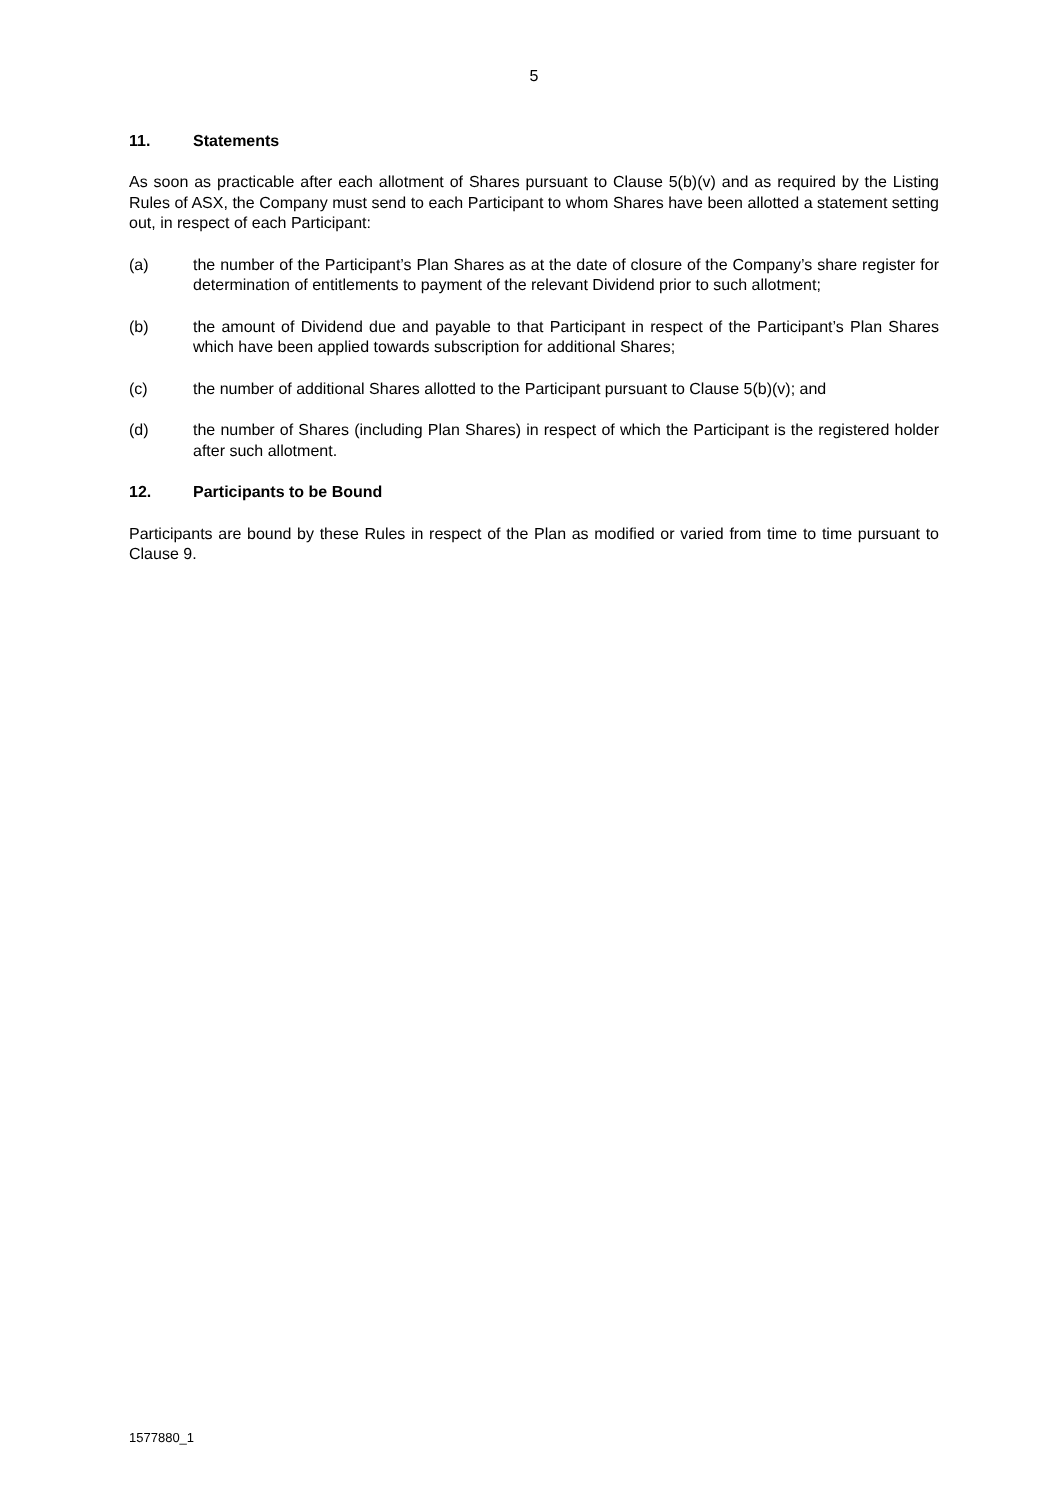5
11. Statements
As soon as practicable after each allotment of Shares pursuant to Clause 5(b)(v) and as required by the Listing Rules of ASX, the Company must send to each Participant to whom Shares have been allotted a statement setting out, in respect of each Participant:
(a) the number of the Participant’s Plan Shares as at the date of closure of the Company’s share register for determination of entitlements to payment of the relevant Dividend prior to such allotment;
(b) the amount of Dividend due and payable to that Participant in respect of the Participant’s Plan Shares which have been applied towards subscription for additional Shares;
(c) the number of additional Shares allotted to the Participant pursuant to Clause 5(b)(v); and
(d) the number of Shares (including Plan Shares) in respect of which the Participant is the registered holder after such allotment.
12. Participants to be Bound
Participants are bound by these Rules in respect of the Plan as modified or varied from time to time pursuant to Clause 9.
1577880_1